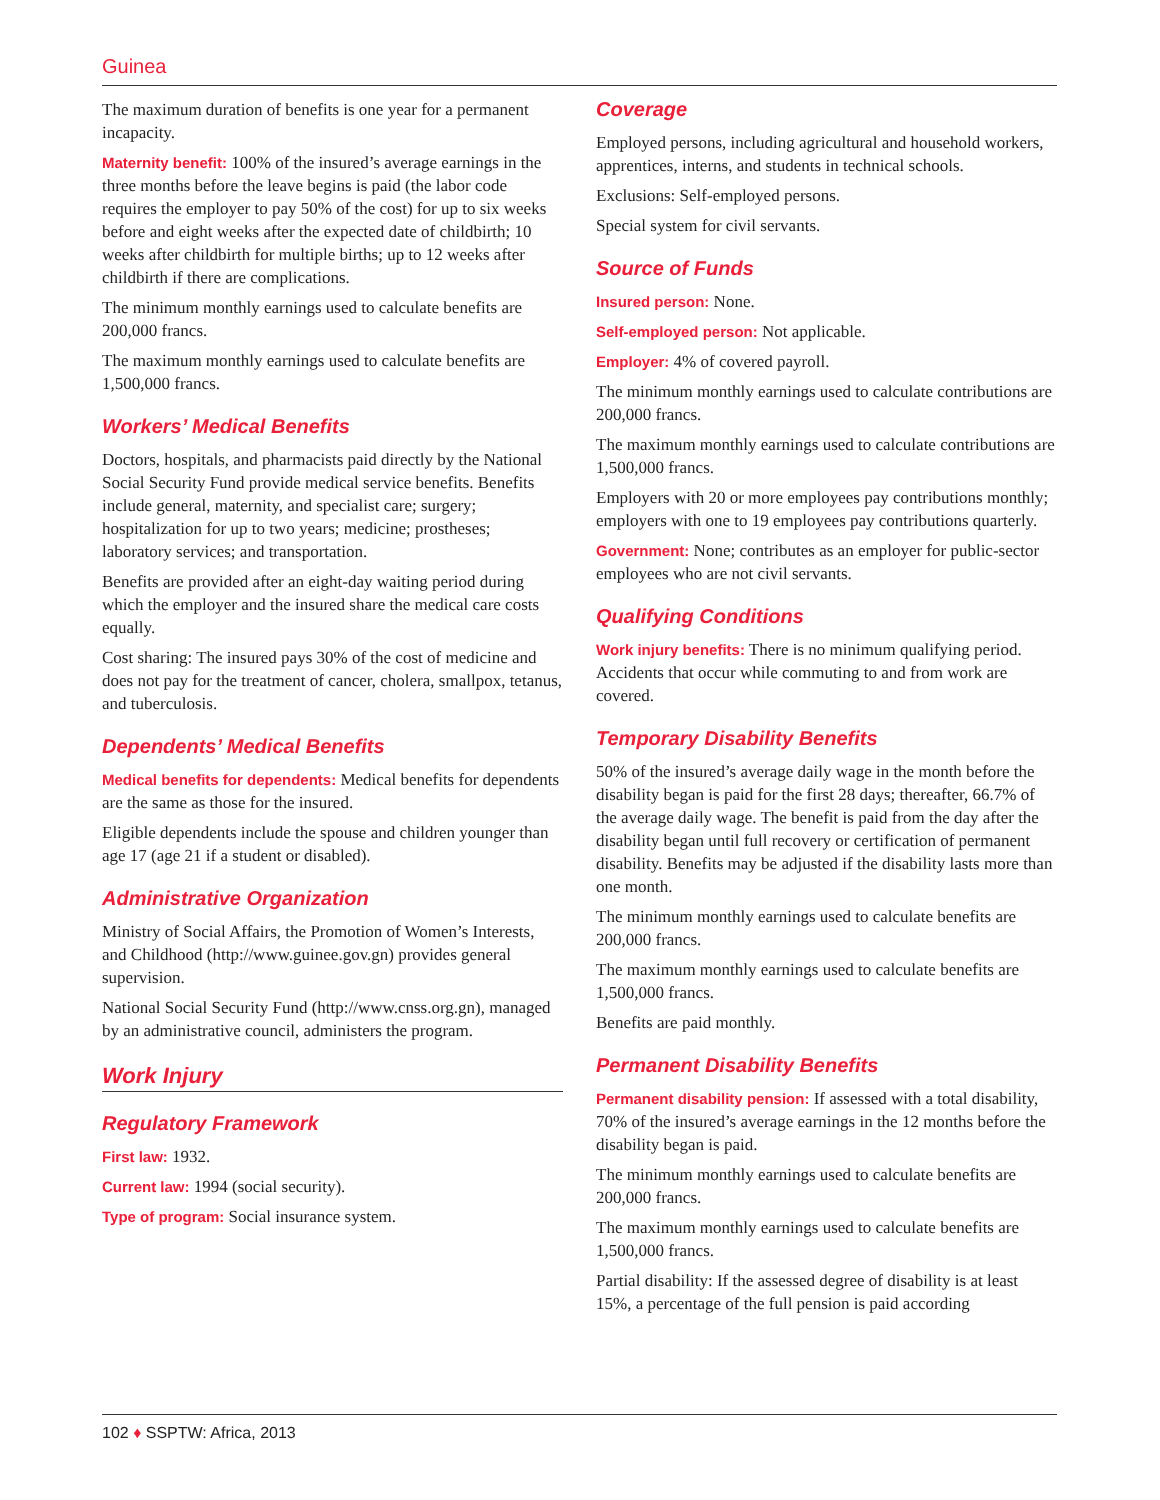Guinea
The maximum duration of benefits is one year for a permanent incapacity.
Maternity benefit: 100% of the insured’s average earnings in the three months before the leave begins is paid (the labor code requires the employer to pay 50% of the cost) for up to six weeks before and eight weeks after the expected date of childbirth; 10 weeks after childbirth for multiple births; up to 12 weeks after childbirth if there are complications.
The minimum monthly earnings used to calculate benefits are 200,000 francs.
The maximum monthly earnings used to calculate benefits are 1,500,000 francs.
Workers’ Medical Benefits
Doctors, hospitals, and pharmacists paid directly by the National Social Security Fund provide medical service benefits. Benefits include general, maternity, and specialist care; surgery; hospitalization for up to two years; medicine; prostheses; laboratory services; and transportation.
Benefits are provided after an eight-day waiting period during which the employer and the insured share the medical care costs equally.
Cost sharing: The insured pays 30% of the cost of medicine and does not pay for the treatment of cancer, cholera, smallpox, tetanus, and tuberculosis.
Dependents’ Medical Benefits
Medical benefits for dependents: Medical benefits for dependents are the same as those for the insured.
Eligible dependents include the spouse and children younger than age 17 (age 21 if a student or disabled).
Administrative Organization
Ministry of Social Affairs, the Promotion of Women’s Interests, and Childhood (http://www.guinee.gov.gn) provides general supervision.
National Social Security Fund (http://www.cnss.org.gn), managed by an administrative council, administers the program.
Work Injury
Regulatory Framework
First law: 1932.
Current law: 1994 (social security).
Type of program: Social insurance system.
Coverage
Employed persons, including agricultural and household workers, apprentices, interns, and students in technical schools.
Exclusions: Self-employed persons.
Special system for civil servants.
Source of Funds
Insured person: None.
Self-employed person: Not applicable.
Employer: 4% of covered payroll.
The minimum monthly earnings used to calculate contributions are 200,000 francs.
The maximum monthly earnings used to calculate contributions are 1,500,000 francs.
Employers with 20 or more employees pay contributions monthly; employers with one to 19 employees pay contributions quarterly.
Government: None; contributes as an employer for public-sector employees who are not civil servants.
Qualifying Conditions
Work injury benefits: There is no minimum qualifying period. Accidents that occur while commuting to and from work are covered.
Temporary Disability Benefits
50% of the insured’s average daily wage in the month before the disability began is paid for the first 28 days; thereafter, 66.7% of the average daily wage. The benefit is paid from the day after the disability began until full recovery or certification of permanent disability. Benefits may be adjusted if the disability lasts more than one month.
The minimum monthly earnings used to calculate benefits are 200,000 francs.
The maximum monthly earnings used to calculate benefits are 1,500,000 francs.
Benefits are paid monthly.
Permanent Disability Benefits
Permanent disability pension: If assessed with a total disability, 70% of the insured’s average earnings in the 12 months before the disability began is paid.
The minimum monthly earnings used to calculate benefits are 200,000 francs.
The maximum monthly earnings used to calculate benefits are 1,500,000 francs.
Partial disability: If the assessed degree of disability is at least 15%, a percentage of the full pension is paid according
102 ♦ SSPTW: Africa, 2013